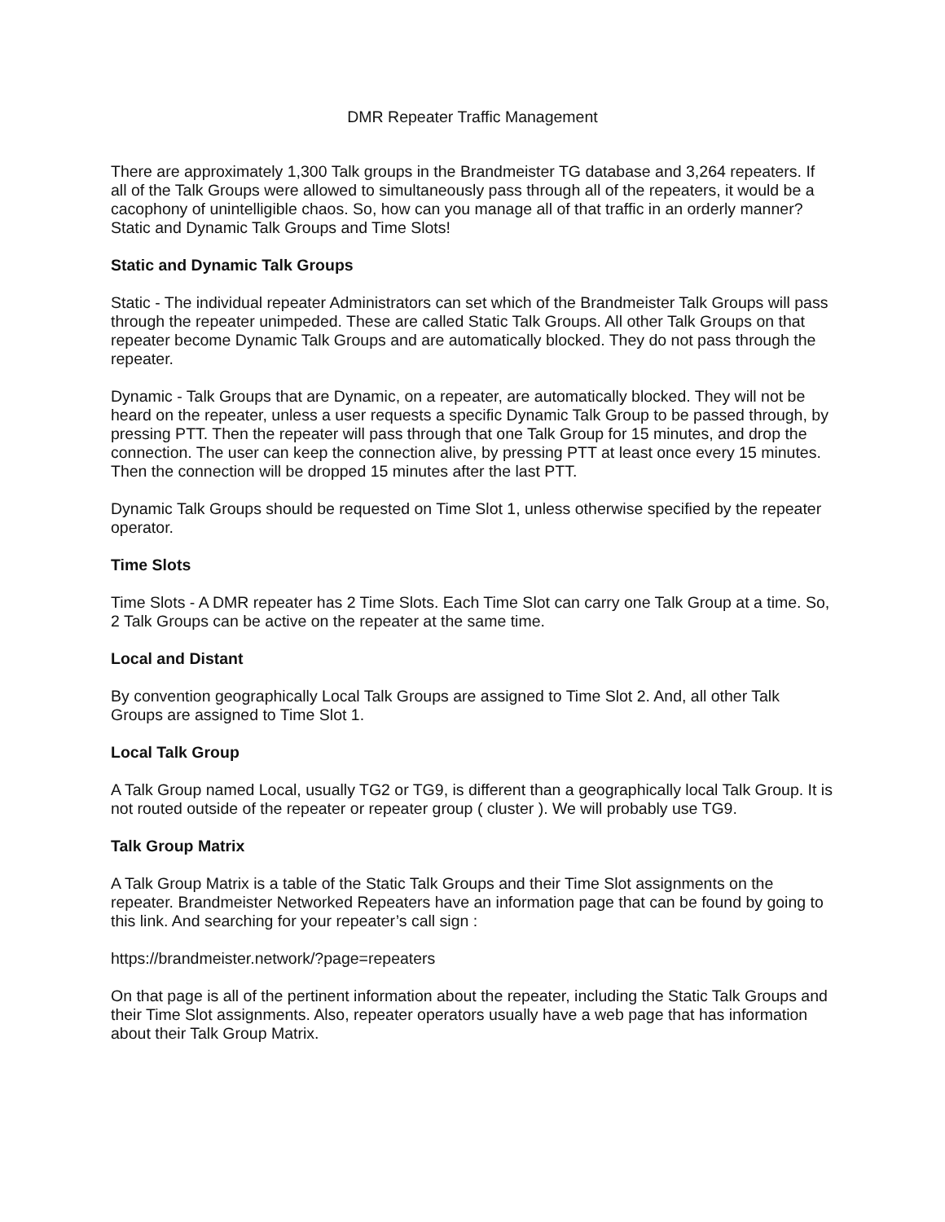DMR Repeater Traffic Management
There are approximately 1,300 Talk groups in the Brandmeister TG database and 3,264 repeaters. If all of the Talk Groups were allowed to simultaneously pass through all of the repeaters, it would be a cacophony of unintelligible chaos. So, how can you manage all of that traffic in an orderly manner? Static and Dynamic Talk Groups and Time Slots!
Static and Dynamic Talk Groups
Static - The individual repeater Administrators can set which of the Brandmeister Talk Groups will pass through the repeater unimpeded. These are called Static Talk Groups. All other Talk Groups on that repeater become Dynamic Talk Groups and are automatically blocked. They do not pass through the repeater.
Dynamic - Talk Groups that are Dynamic, on a repeater, are automatically blocked. They will not be heard on the repeater, unless a user requests a specific Dynamic Talk Group to be passed through, by pressing PTT. Then the repeater will pass through that one Talk Group for 15 minutes, and drop the connection. The user can keep the connection alive, by pressing PTT at least once every 15 minutes. Then the connection will be dropped 15 minutes after the last PTT.
Dynamic Talk Groups should be requested on Time Slot 1, unless otherwise specified by the repeater operator.
Time Slots
Time Slots - A DMR repeater has 2 Time Slots. Each Time Slot can carry one Talk Group at a time. So, 2 Talk Groups can be active on the repeater at the same time.
Local and Distant
By convention geographically Local Talk Groups are assigned to Time Slot 2. And, all other Talk Groups are assigned to Time Slot 1.
Local Talk Group
A Talk Group named Local, usually TG2 or TG9, is different than a geographically local Talk Group. It is not routed outside of the repeater or repeater group ( cluster ). We will probably use TG9.
Talk Group Matrix
A Talk Group Matrix is a table of the Static Talk Groups and their Time Slot assignments on the repeater. Brandmeister Networked Repeaters have an information page that can be found by going to this link. And searching for your repeater’s call sign :
https://brandmeister.network/?page=repeaters
On that page is all of the pertinent information about the repeater, including the Static Talk Groups and their Time Slot assignments. Also, repeater operators usually have a web page that has information about their Talk Group Matrix.